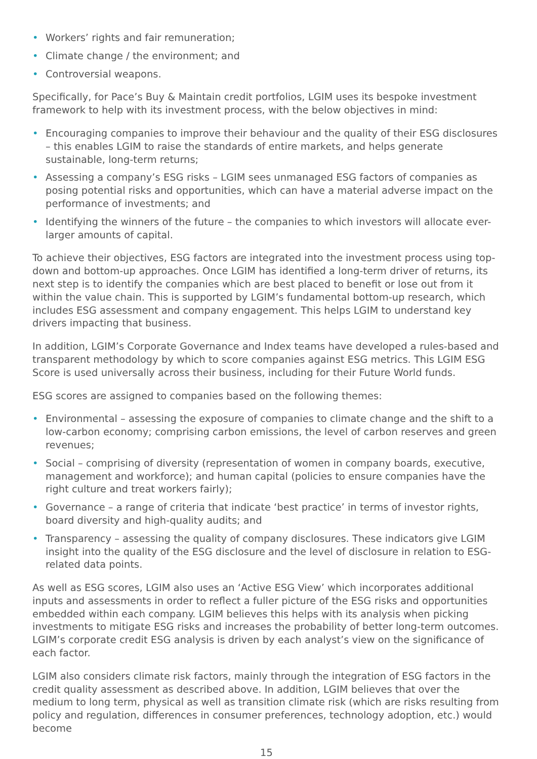• Workers’ rights and fair remuneration;
• Climate change / the environment; and
• Controversial weapons.
Specifically, for Pace’s Buy & Maintain credit portfolios, LGIM uses its bespoke investment framework to help with its investment process, with the below objectives in mind:
• Encouraging companies to improve their behaviour and the quality of their ESG disclosures – this enables LGIM to raise the standards of entire markets, and helps generate sustainable, long-term returns;
• Assessing a company’s ESG risks – LGIM sees unmanaged ESG factors of companies as posing potential risks and opportunities, which can have a material adverse impact on the performance of investments; and
• Identifying the winners of the future – the companies to which investors will allocate ever-larger amounts of capital.
To achieve their objectives, ESG factors are integrated into the investment process using top-down and bottom-up approaches. Once LGIM has identified a long-term driver of returns, its next step is to identify the companies which are best placed to benefit or lose out from it within the value chain. This is supported by LGIM’s fundamental bottom-up research, which includes ESG assessment and company engagement. This helps LGIM to understand key drivers impacting that business.
In addition, LGIM’s Corporate Governance and Index teams have developed a rules-based and transparent methodology by which to score companies against ESG metrics. This LGIM ESG Score is used universally across their business, including for their Future World funds.
ESG scores are assigned to companies based on the following themes:
• Environmental – assessing the exposure of companies to climate change and the shift to a low-carbon economy; comprising carbon emissions, the level of carbon reserves and green revenues;
• Social – comprising of diversity (representation of women in company boards, executive, management and workforce); and human capital (policies to ensure companies have the right culture and treat workers fairly);
• Governance – a range of criteria that indicate ‘best practice’ in terms of investor rights, board diversity and high-quality audits; and
• Transparency – assessing the quality of company disclosures. These indicators give LGIM insight into the quality of the ESG disclosure and the level of disclosure in relation to ESG-related data points.
As well as ESG scores, LGIM also uses an ‘Active ESG View’ which incorporates additional inputs and assessments in order to reflect a fuller picture of the ESG risks and opportunities embedded within each company. LGIM believes this helps with its analysis when picking investments to mitigate ESG risks and increases the probability of better long-term outcomes. LGIM’s corporate credit ESG analysis is driven by each analyst’s view on the significance of each factor.
LGIM also considers climate risk factors, mainly through the integration of ESG factors in the credit quality assessment as described above. In addition, LGIM believes that over the medium to long term, physical as well as transition climate risk (which are risks resulting from policy and regulation, differences in consumer preferences, technology adoption, etc.) would become
15